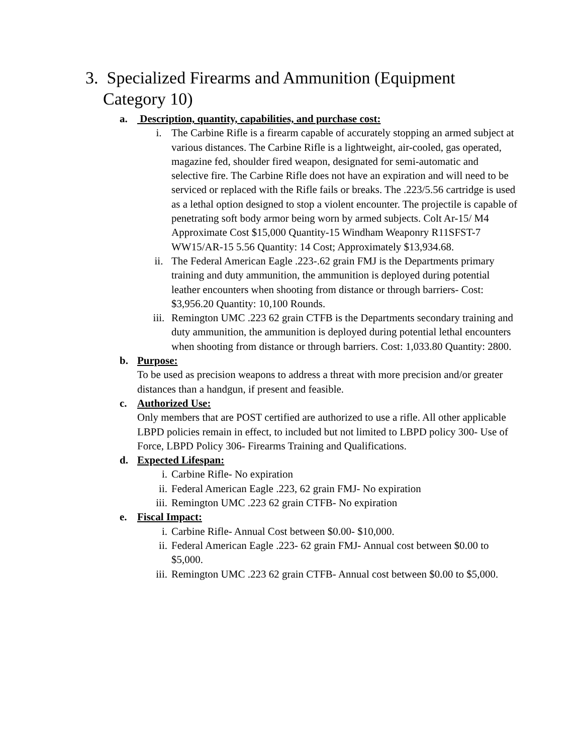3. Specialized Firearms and Ammunition (Equipment Category 10)
a. Description, quantity, capabilities, and purchase cost:
i. The Carbine Rifle is a firearm capable of accurately stopping an armed subject at various distances. The Carbine Rifle is a lightweight, air-cooled, gas operated, magazine fed, shoulder fired weapon, designated for semi-automatic and selective fire. The Carbine Rifle does not have an expiration and will need to be serviced or replaced with the Rifle fails or breaks. The .223/5.56 cartridge is used as a lethal option designed to stop a violent encounter. The projectile is capable of penetrating soft body armor being worn by armed subjects. Colt Ar-15/ M4 Approximate Cost $15,000 Quantity-15 Windham Weaponry R11SFST-7 WW15/AR-15 5.56 Quantity: 14 Cost; Approximately $13,934.68.
ii. The Federal American Eagle .223-.62 grain FMJ is the Departments primary training and duty ammunition, the ammunition is deployed during potential leather encounters when shooting from distance or through barriers- Cost: $3,956.20 Quantity: 10,100 Rounds.
iii. Remington UMC .223 62 grain CTFB is the Departments secondary training and duty ammunition, the ammunition is deployed during potential lethal encounters when shooting from distance or through barriers. Cost: 1,033.80 Quantity: 2800.
b. Purpose:
To be used as precision weapons to address a threat with more precision and/or greater distances than a handgun, if present and feasible.
c. Authorized Use:
Only members that are POST certified are authorized to use a rifle. All other applicable LBPD policies remain in effect, to included but not limited to LBPD policy 300- Use of Force, LBPD Policy 306- Firearms Training and Qualifications.
d. Expected Lifespan:
i. Carbine Rifle- No expiration
ii. Federal American Eagle .223, 62 grain FMJ- No expiration
iii. Remington UMC .223 62 grain CTFB- No expiration
e. Fiscal Impact:
i. Carbine Rifle- Annual Cost between $0.00- $10,000.
ii. Federal American Eagle .223- 62 grain FMJ- Annual cost between $0.00 to $5,000.
iii. Remington UMC .223 62 grain CTFB- Annual cost between $0.00 to $5,000.